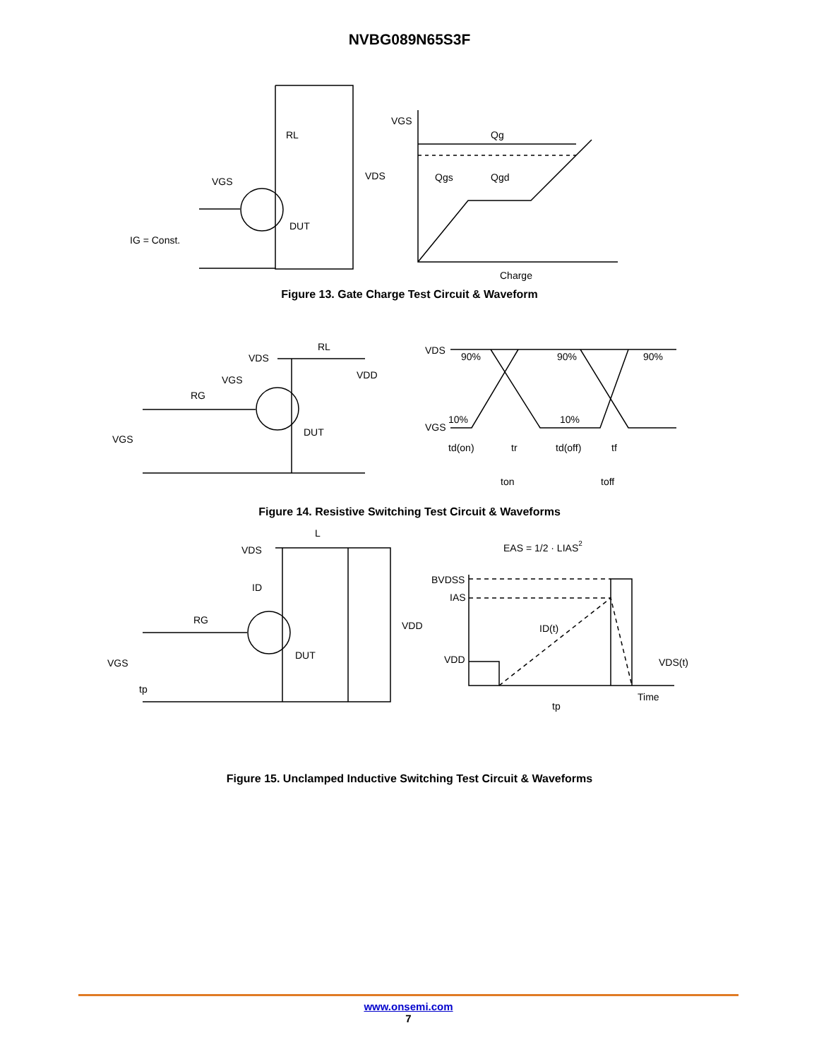NVBG089N65S3F
VGS
Qg
Qgs
Qgd
Charge
RL
VDS
VGS
DUT
IG = Const.
Figure 13. Gate Charge Test Circuit & Waveform
VDS
RL
VDD
VGS
RG
DUT
VGS
VDS
90%
90%
90%
VGS
10%
10%
td(on)
tr
td(off)
tf
ton
toff
Figure 14. Resistive Switching Test Circuit & Waveforms
L
VDS
ID
RG
VDD
DUT
VGS
tp
EAS = 1/2 · LIAS2
BVDSS
IAS
ID(t)
VDD
VDS(t)
Time
tp
Figure 15. Unclamped Inductive Switching Test Circuit & Waveforms
www.onsemi.com
7